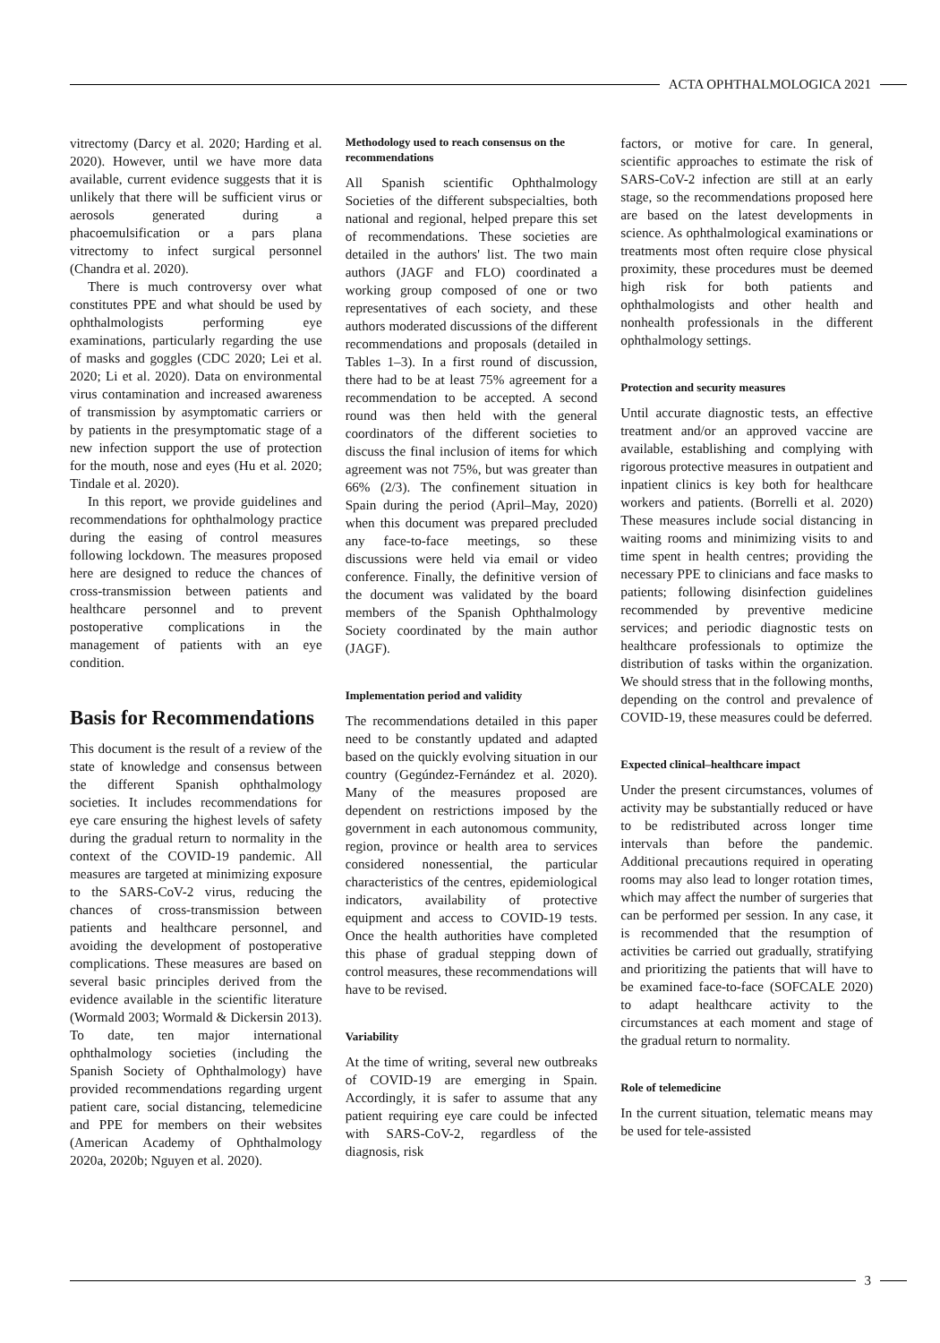ACTA OPHTHALMOLOGICA 2021
vitrectomy (Darcy et al. 2020; Harding et al. 2020). However, until we have more data available, current evidence suggests that it is unlikely that there will be sufficient virus or aerosols generated during a phacoemulsification or a pars plana vitrectomy to infect surgical personnel (Chandra et al. 2020).
There is much controversy over what constitutes PPE and what should be used by ophthalmologists performing eye examinations, particularly regarding the use of masks and goggles (CDC 2020; Lei et al. 2020; Li et al. 2020). Data on environmental virus contamination and increased awareness of transmission by asymptomatic carriers or by patients in the presymptomatic stage of a new infection support the use of protection for the mouth, nose and eyes (Hu et al. 2020; Tindale et al. 2020).
In this report, we provide guidelines and recommendations for ophthalmology practice during the easing of control measures following lockdown. The measures proposed here are designed to reduce the chances of cross-transmission between patients and healthcare personnel and to prevent postoperative complications in the management of patients with an eye condition.
Basis for Recommendations
This document is the result of a review of the state of knowledge and consensus between the different Spanish ophthalmology societies. It includes recommendations for eye care ensuring the highest levels of safety during the gradual return to normality in the context of the COVID-19 pandemic. All measures are targeted at minimizing exposure to the SARS-CoV-2 virus, reducing the chances of cross-transmission between patients and healthcare personnel, and avoiding the development of postoperative complications. These measures are based on several basic principles derived from the evidence available in the scientific literature (Wormald 2003; Wormald & Dickersin 2013). To date, ten major international ophthalmology societies (including the Spanish Society of Ophthalmology) have provided recommendations regarding urgent patient care, social distancing, telemedicine and PPE for members on their websites (American Academy of Ophthalmology 2020a, 2020b; Nguyen et al. 2020).
Methodology used to reach consensus on the recommendations
All Spanish scientific Ophthalmology Societies of the different subspecialties, both national and regional, helped prepare this set of recommendations. These societies are detailed in the authors' list. The two main authors (JAGF and FLO) coordinated a working group composed of one or two representatives of each society, and these authors moderated discussions of the different recommendations and proposals (detailed in Tables 1–3). In a first round of discussion, there had to be at least 75% agreement for a recommendation to be accepted. A second round was then held with the general coordinators of the different societies to discuss the final inclusion of items for which agreement was not 75%, but was greater than 66% (2/3). The confinement situation in Spain during the period (April–May, 2020) when this document was prepared precluded any face-to-face meetings, so these discussions were held via email or video conference. Finally, the definitive version of the document was validated by the board members of the Spanish Ophthalmology Society coordinated by the main author (JAGF).
Implementation period and validity
The recommendations detailed in this paper need to be constantly updated and adapted based on the quickly evolving situation in our country (Gegúndez-Fernández et al. 2020). Many of the measures proposed are dependent on restrictions imposed by the government in each autonomous community, region, province or health area to services considered nonessential, the particular characteristics of the centres, epidemiological indicators, availability of protective equipment and access to COVID-19 tests. Once the health authorities have completed this phase of gradual stepping down of control measures, these recommendations will have to be revised.
Variability
At the time of writing, several new outbreaks of COVID-19 are emerging in Spain. Accordingly, it is safer to assume that any patient requiring eye care could be infected with SARS-CoV-2, regardless of the diagnosis, risk
factors, or motive for care. In general, scientific approaches to estimate the risk of SARS-CoV-2 infection are still at an early stage, so the recommendations proposed here are based on the latest developments in science. As ophthalmological examinations or treatments most often require close physical proximity, these procedures must be deemed high risk for both patients and ophthalmologists and other health and nonhealth professionals in the different ophthalmology settings.
Protection and security measures
Until accurate diagnostic tests, an effective treatment and/or an approved vaccine are available, establishing and complying with rigorous protective measures in outpatient and inpatient clinics is key both for healthcare workers and patients. (Borrelli et al. 2020) These measures include social distancing in waiting rooms and minimizing visits to and time spent in health centres; providing the necessary PPE to clinicians and face masks to patients; following disinfection guidelines recommended by preventive medicine services; and periodic diagnostic tests on healthcare professionals to optimize the distribution of tasks within the organization. We should stress that in the following months, depending on the control and prevalence of COVID-19, these measures could be deferred.
Expected clinical–healthcare impact
Under the present circumstances, volumes of activity may be substantially reduced or have to be redistributed across longer time intervals than before the pandemic. Additional precautions required in operating rooms may also lead to longer rotation times, which may affect the number of surgeries that can be performed per session. In any case, it is recommended that the resumption of activities be carried out gradually, stratifying and prioritizing the patients that will have to be examined face-to-face (SOFCALE 2020) to adapt healthcare activity to the circumstances at each moment and stage of the gradual return to normality.
Role of telemedicine
In the current situation, telematic means may be used for tele-assisted
3